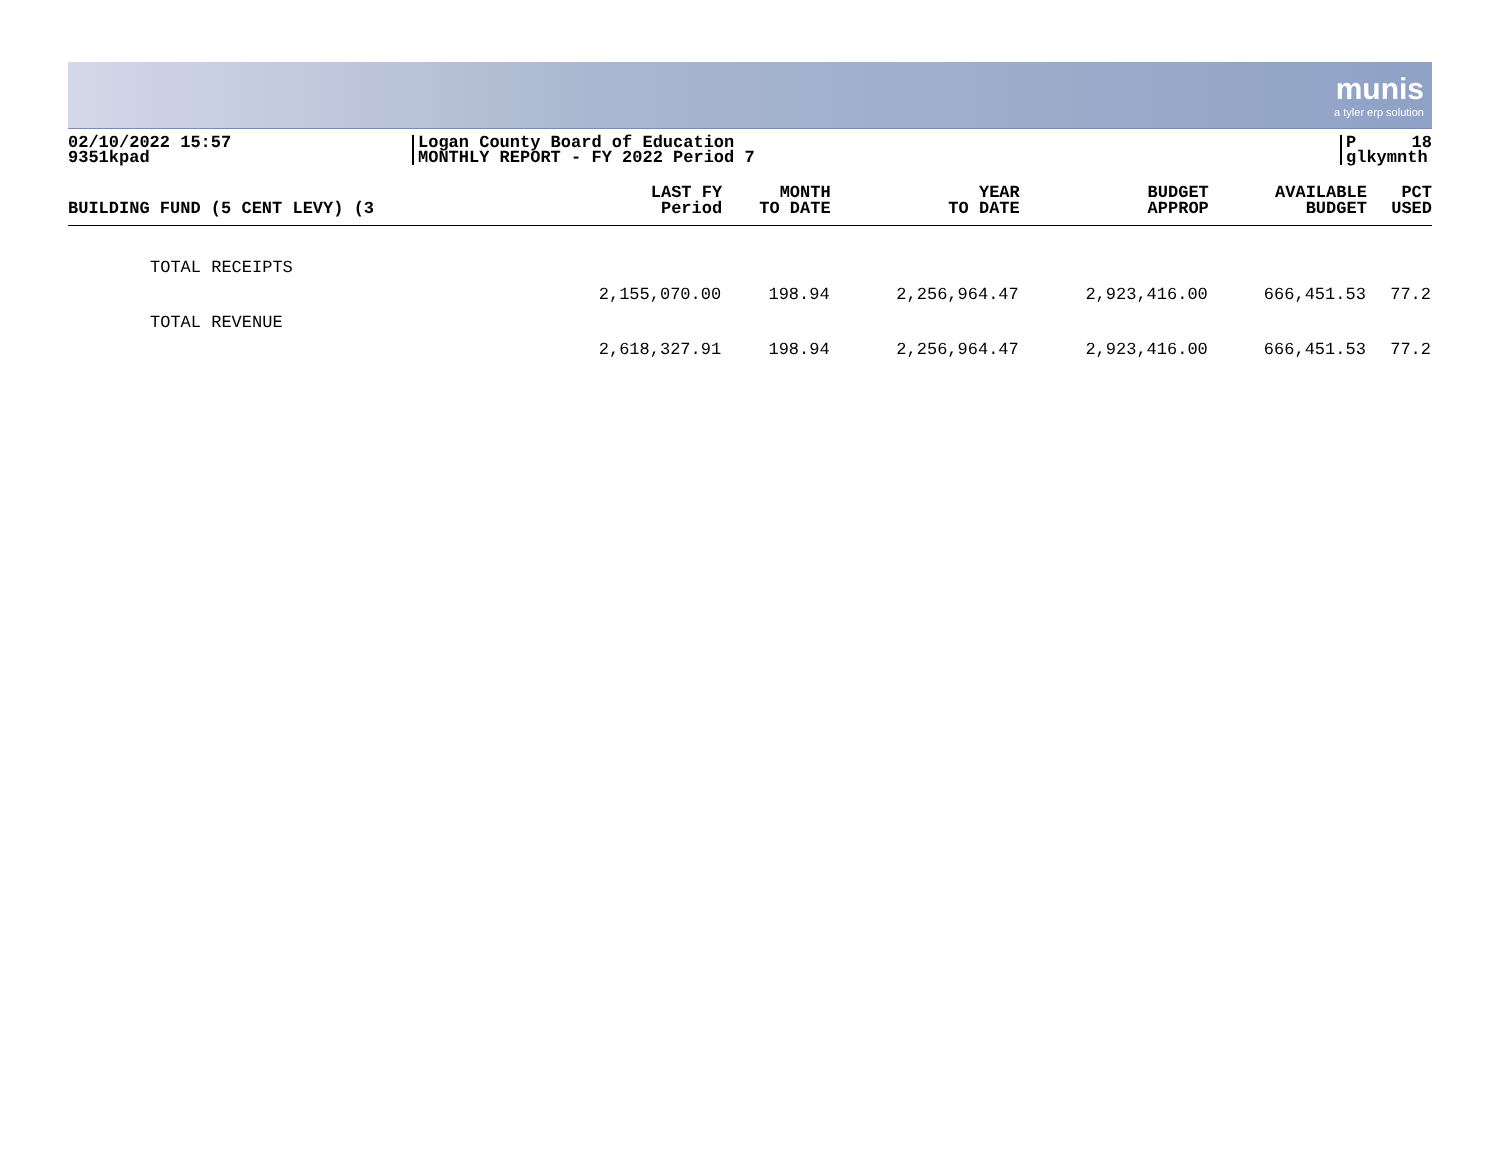munis
a tyler erp solution
02/10/2022 15:57
9351kpad
Logan County Board of Education
MONTHLY REPORT - FY 2022 Period 7
P 18
glkymnth
| BUILDING FUND (5 CENT LEVY) (3 | LAST FY Period | MONTH TO DATE | YEAR TO DATE | BUDGET APPROP | AVAILABLE BUDGET | PCT USED |
| --- | --- | --- | --- | --- | --- | --- |
| TOTAL RECEIPTS | 2,155,070.00 | 198.94 | 2,256,964.47 | 2,923,416.00 | 666,451.53 | 77.2 |
| TOTAL REVENUE | 2,618,327.91 | 198.94 | 2,256,964.47 | 2,923,416.00 | 666,451.53 | 77.2 |